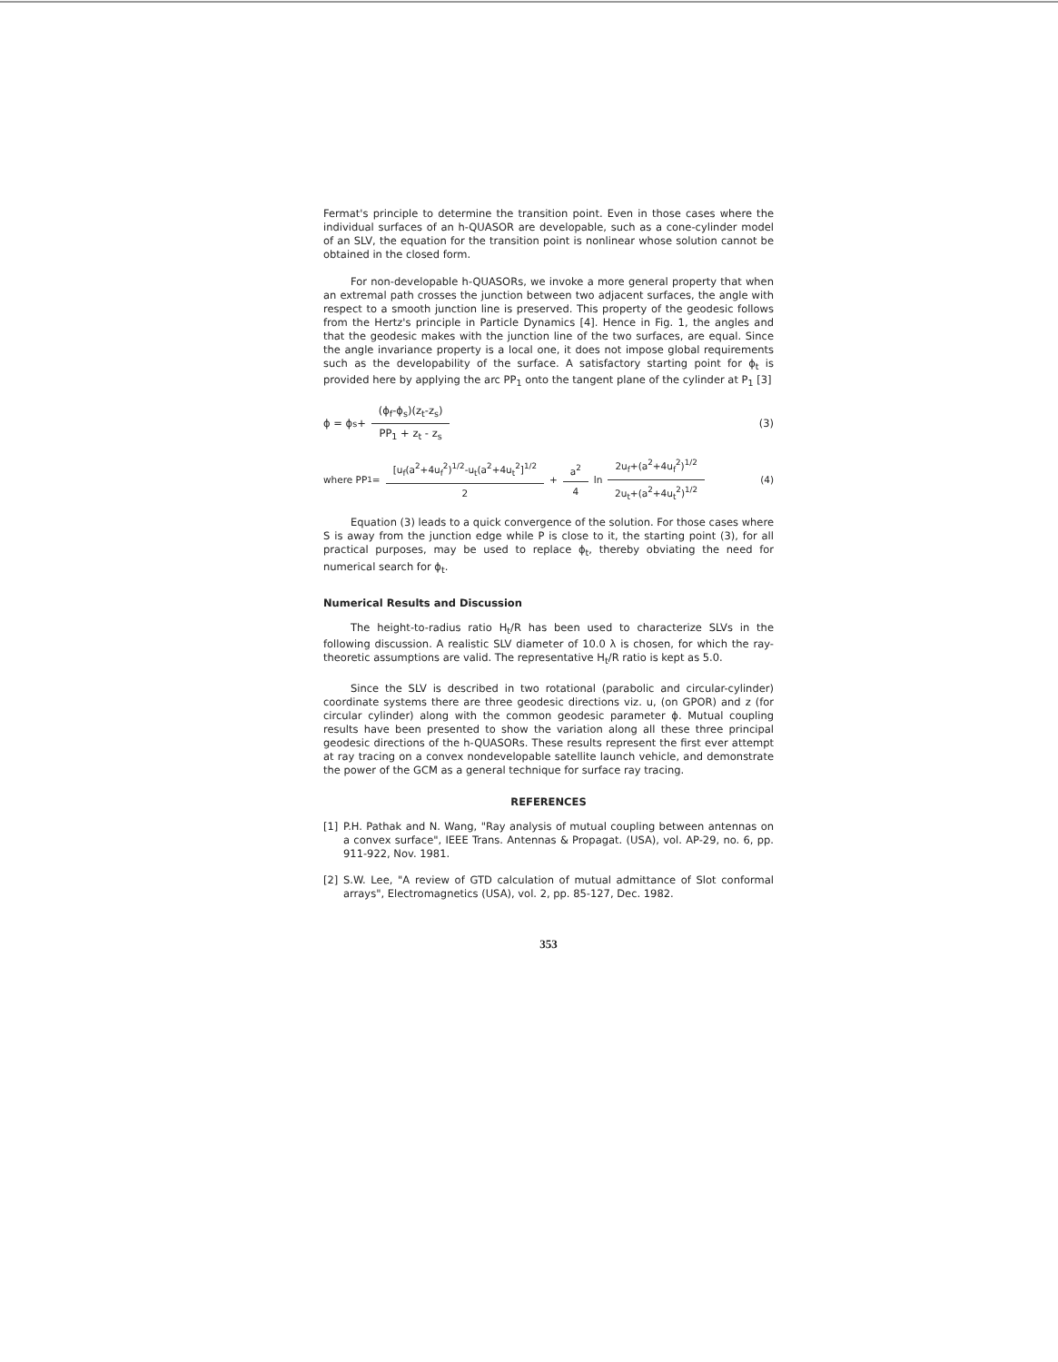Fermat's principle to determine the transition point. Even in those cases where the individual surfaces of an h-QUASOR are developable, such as a cone-cylinder model of an SLV, the equation for the transition point is nonlinear whose solution cannot be obtained in the closed form.
For non-developable h-QUASORs, we invoke a more general property that when an extremal path crosses the junction between two adjacent surfaces, the angle with respect to a smooth junction line is preserved. This property of the geodesic follows from the Hertz's principle in Particle Dynamics [4]. Hence in Fig. 1, the angles and that the geodesic makes with the junction line of the two surfaces, are equal. Since the angle invariance property is a local one, it does not impose global requirements such as the developability of the surface. A satisfactory starting point for ϕ<sub>t</sub> is provided here by applying the arc PP<sub>1</sub> onto the tangent plane of the cylinder at P<sub>1</sub> [3]
ϕ = ϕ<sub>s</sub> + (ϕ<sub>f</sub>-ϕ<sub>s</sub>)(z<sub>t</sub>-z<sub>s</sub>) PP<sub>1</sub> + z<sub>t</sub> - z<sub>s</sub> (3)
where PP<sub>1</sub> = [u<sub>f</sub>(a<sup>2</sup>+4u<sub>f</sub><sup>2</sup>)<sup>1/2</sup>-u<sub>t</sub>(a<sup>2</sup>+4u<sub>t</sub><sup>2</sup>]<sup>1/2</sup> 2 + a<sup>2</sup> 4 ln 2u<sub>f</sub>+(a<sup>2</sup>+4u<sub>f</sub><sup>2</sup>)<sup>1/2</sup> 2u<sub>t</sub>+(a<sup>2</sup>+4u<sub>t</sub><sup>2</sup>)<sup>1/2</sup> (4)
Equation (3) leads to a quick convergence of the solution. For those cases where S is away from the junction edge while P is close to it, the starting point (3), for all practical purposes, may be used to replace ϕ<sub>t</sub>, thereby obviating the need for numerical search for ϕ<sub>t</sub>.
Numerical Results and Discussion
The height-to-radius ratio H<sub>t</sub>/R has been used to characterize SLVs in the following discussion. A realistic SLV diameter of 10.0 λ is chosen, for which the ray-theoretic assumptions are valid. The representative H<sub>t</sub>/R ratio is kept as 5.0.
Since the SLV is described in two rotational (parabolic and circular-cylinder) coordinate systems there are three geodesic directions viz. u, (on GPOR) and z (for circular cylinder) along with the common geodesic parameter ϕ. Mutual coupling results have been presented to show the variation along all these three principal geodesic directions of the h-QUASORs. These results represent the first ever attempt at ray tracing on a convex nondevelopable satellite launch vehicle, and demonstrate the power of the GCM as a general technique for surface ray tracing.
REFERENCES
[1] P.H. Pathak and N. Wang, "Ray analysis of mutual coupling between antennas on a convex surface", IEEE Trans. Antennas & Propagat. (USA), vol. AP-29, no. 6, pp. 911-922, Nov. 1981.
[2] S.W. Lee, "A review of GTD calculation of mutual admittance of Slot conformal arrays", Electromagnetics (USA), vol. 2, pp. 85-127, Dec. 1982.
353